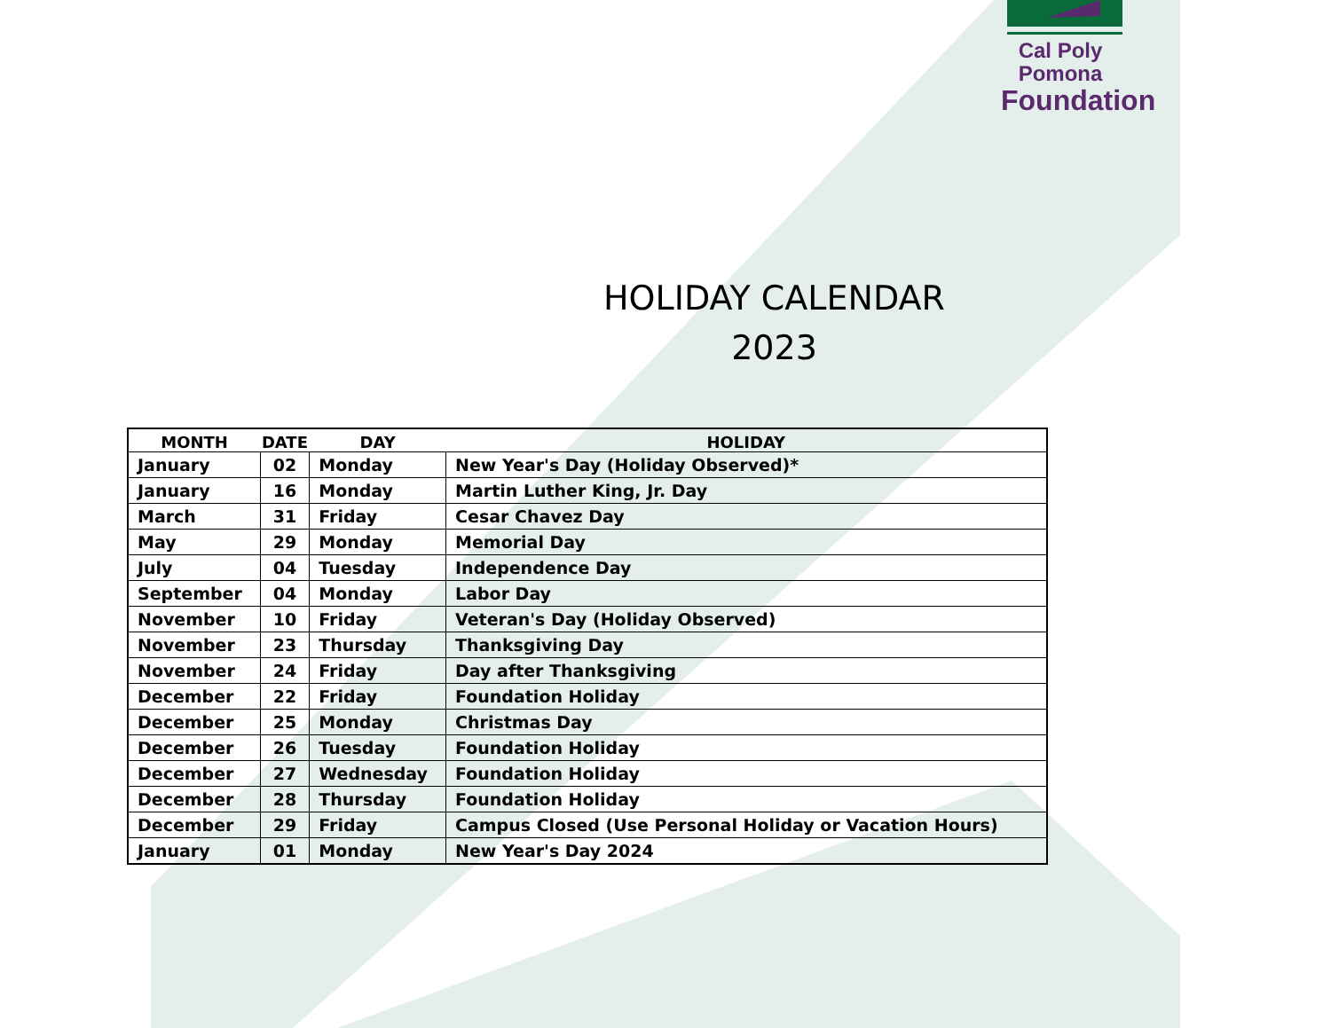Cal Poly Pomona
Foundation
HOLIDAY CALENDAR
2023
| MONTH | DATE | DAY | HOLIDAY |
| --- | --- | --- | --- |
| January | 02 | Monday | New Year's Day (Holiday Observed)* |
| January | 16 | Monday | Martin Luther King, Jr. Day |
| March | 31 | Friday | Cesar Chavez Day |
| May | 29 | Monday | Memorial Day |
| July | 04 | Tuesday | Independence Day |
| September | 04 | Monday | Labor Day |
| November | 10 | Friday | Veteran's Day (Holiday Observed) |
| November | 23 | Thursday | Thanksgiving Day |
| November | 24 | Friday | Day after Thanksgiving |
| December | 22 | Friday | Foundation Holiday |
| December | 25 | Monday | Christmas Day |
| December | 26 | Tuesday | Foundation Holiday |
| December | 27 | Wednesday | Foundation Holiday |
| December | 28 | Thursday | Foundation Holiday |
| December | 29 | Friday | Campus Closed (Use Personal Holiday or Vacation Hours) |
| January | 01 | Monday | New Year's Day 2024 |